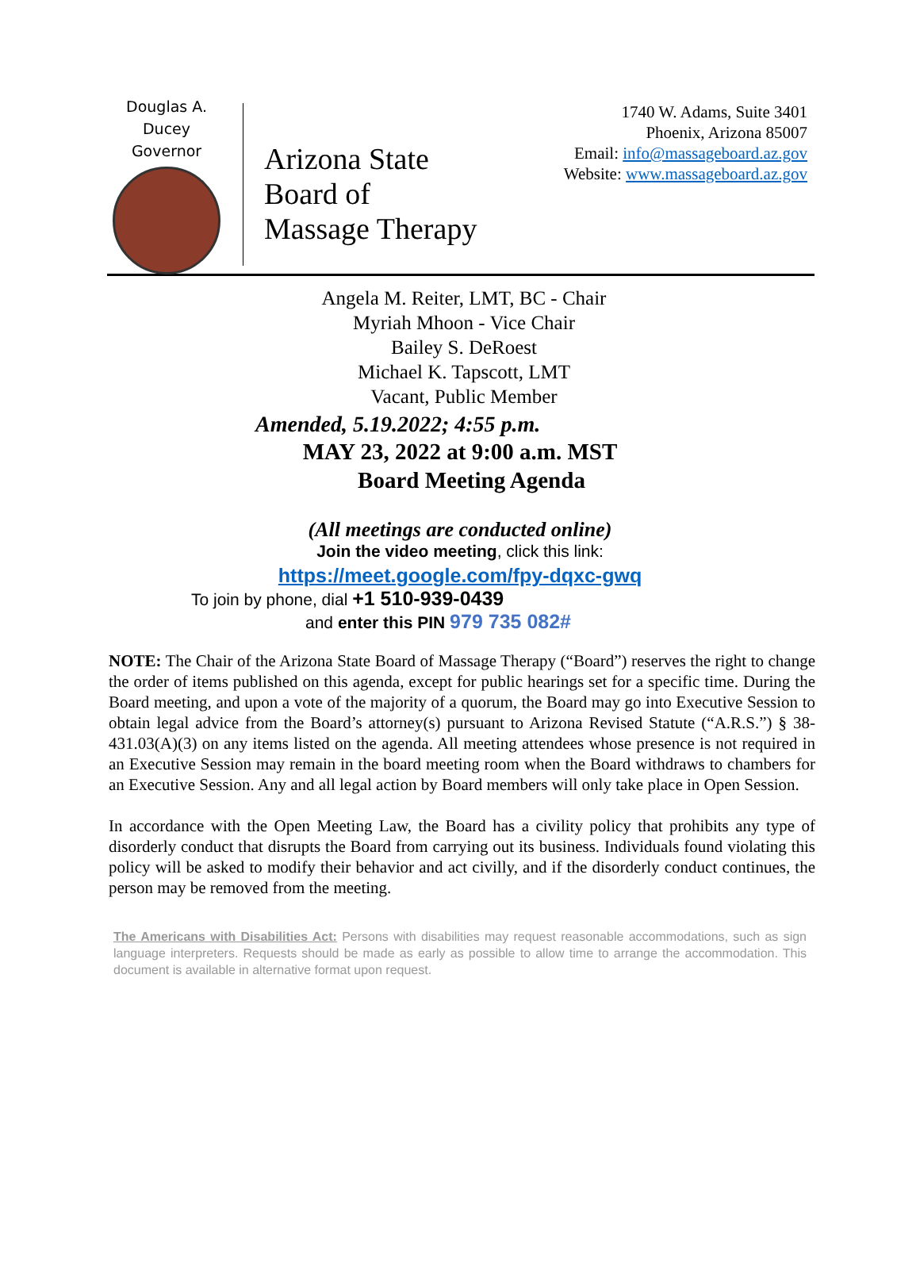Douglas A. Ducey
Governor
Arizona State
Board of
Massage Therapy
1740 W. Adams, Suite 3401
Phoenix, Arizona 85007
Email: info@massageboard.az.gov
Website: www.massageboard.az.gov
Angela M. Reiter, LMT, BC - Chair
Myriah Mhoon - Vice Chair
Bailey S. DeRoest
Michael K. Tapscott, LMT
Vacant, Public Member
Amended, 5.19.2022; 4:55 p.m.
MAY 23, 2022 at 9:00 a.m. MST
Board Meeting Agenda
(All meetings are conducted online)
Join the video meeting, click this link:
https://meet.google.com/fpy-dqxc-gwq
To join by phone, dial +1 510-939-0439
and enter this PIN 979 735 082#
NOTE: The Chair of the Arizona State Board of Massage Therapy (“Board”) reserves the right to change the order of items published on this agenda, except for public hearings set for a specific time. During the Board meeting, and upon a vote of the majority of a quorum, the Board may go into Executive Session to obtain legal advice from the Board’s attorney(s) pursuant to Arizona Revised Statute (“A.R.S.”) § 38-431.03(A)(3) on any items listed on the agenda. All meeting attendees whose presence is not required in an Executive Session may remain in the board meeting room when the Board withdraws to chambers for an Executive Session. Any and all legal action by Board members will only take place in Open Session.
In accordance with the Open Meeting Law, the Board has a civility policy that prohibits any type of disorderly conduct that disrupts the Board from carrying out its business. Individuals found violating this policy will be asked to modify their behavior and act civilly, and if the disorderly conduct continues, the person may be removed from the meeting.
The Americans with Disabilities Act: Persons with disabilities may request reasonable accommodations, such as sign language interpreters. Requests should be made as early as possible to allow time to arrange the accommodation. This document is available in alternative format upon request.